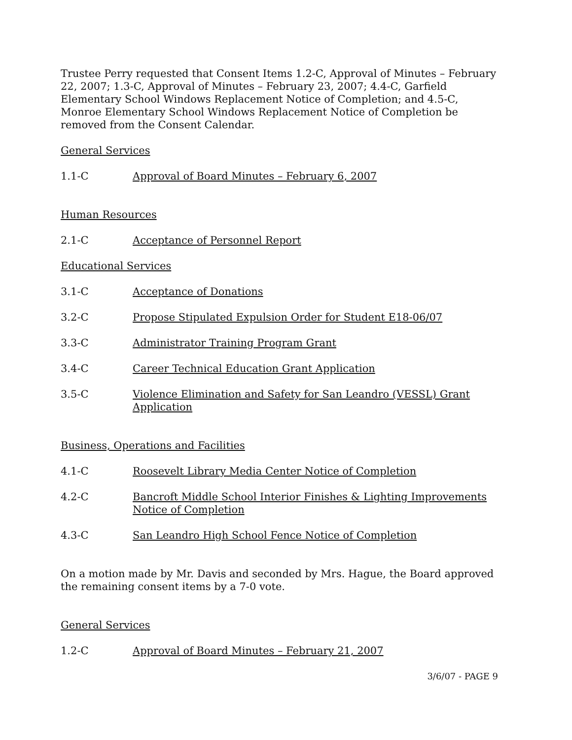Trustee Perry requested that Consent Items 1.2-C, Approval of Minutes – February 22, 2007; 1.3-C, Approval of Minutes – February 23, 2007; 4.4-C, Garfield Elementary School Windows Replacement Notice of Completion; and 4.5-C, Monroe Elementary School Windows Replacement Notice of Completion be removed from the Consent Calendar.
General Services
1.1-C Approval of Board Minutes – February 6, 2007
Human Resources
2.1-C Acceptance of Personnel Report
Educational Services
3.1-C Acceptance of Donations
3.2-C Propose Stipulated Expulsion Order for Student E18-06/07
3.3-C Administrator Training Program Grant
3.4-C Career Technical Education Grant Application
3.5-C Violence Elimination and Safety for San Leandro (VESSL) Grant Application
Business, Operations and Facilities
4.1-C Roosevelt Library Media Center Notice of Completion
4.2-C Bancroft Middle School Interior Finishes & Lighting Improvements Notice of Completion
4.3-C San Leandro High School Fence Notice of Completion
On a motion made by Mr. Davis and seconded by Mrs. Hague, the Board approved the remaining consent items by a 7-0 vote.
General Services
1.2-C Approval of Board Minutes – February 21, 2007
3/6/07 - PAGE 9